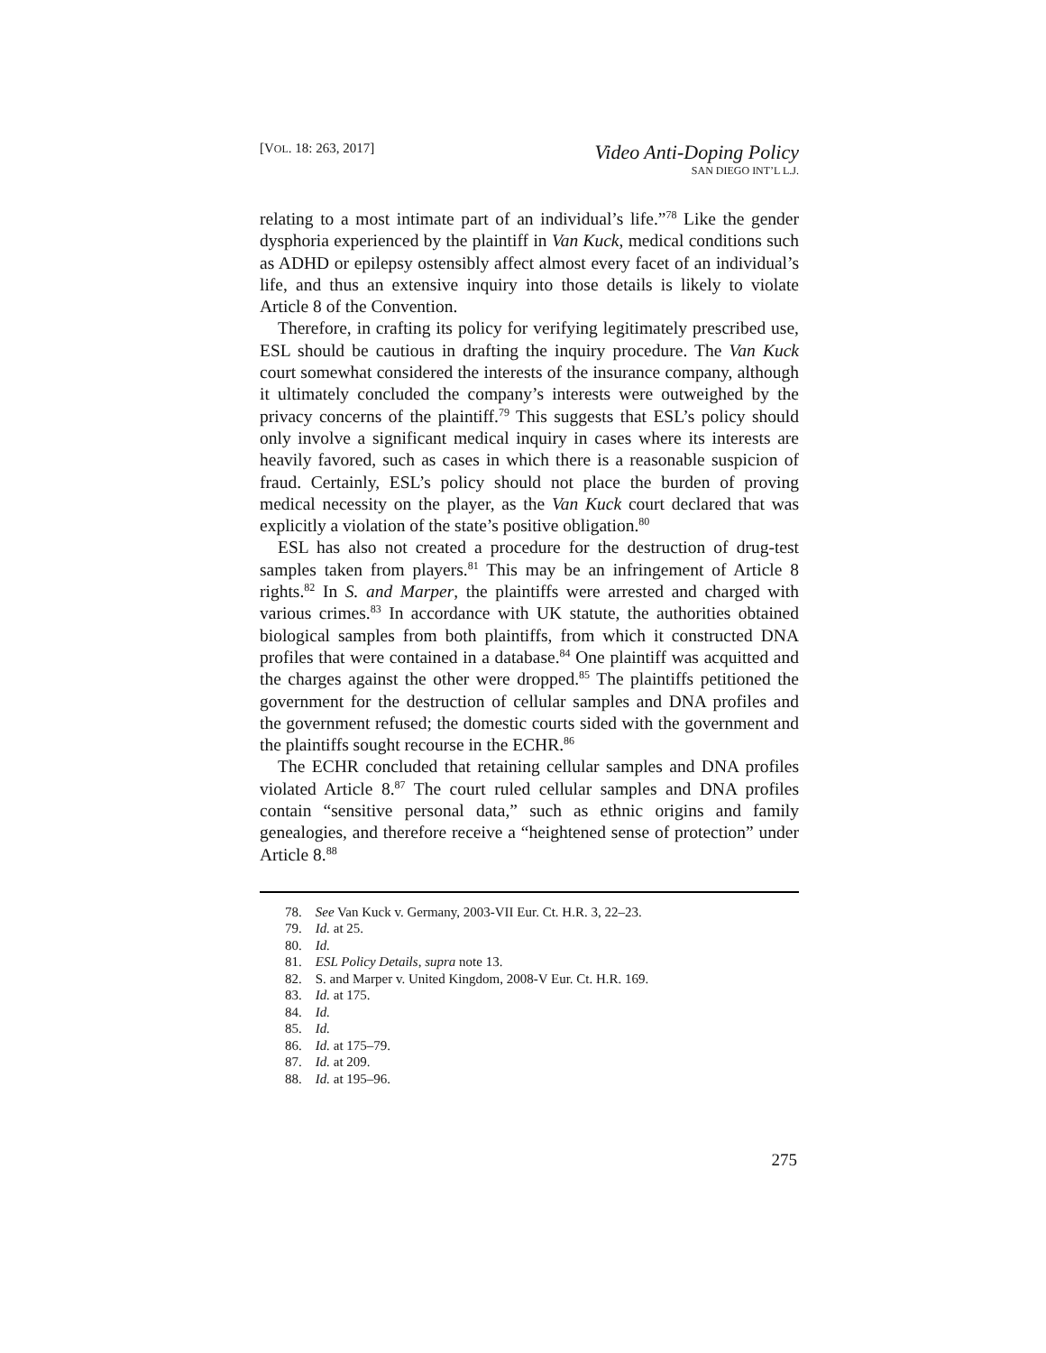[VOL. 18: 263, 2017]
Video Anti-Doping Policy
SAN DIEGO INT’L L.J.
relating to a most intimate part of an individual’s life.”<sup>78</sup> Like the gender dysphoria experienced by the plaintiff in Van Kuck, medical conditions such as ADHD or epilepsy ostensibly affect almost every facet of an individual’s life, and thus an extensive inquiry into those details is likely to violate Article 8 of the Convention.
Therefore, in crafting its policy for verifying legitimately prescribed use, ESL should be cautious in drafting the inquiry procedure. The Van Kuck court somewhat considered the interests of the insurance company, although it ultimately concluded the company’s interests were outweighed by the privacy concerns of the plaintiff.<sup>79</sup> This suggests that ESL’s policy should only involve a significant medical inquiry in cases where its interests are heavily favored, such as cases in which there is a reasonable suspicion of fraud. Certainly, ESL’s policy should not place the burden of proving medical necessity on the player, as the Van Kuck court declared that was explicitly a violation of the state’s positive obligation.<sup>80</sup>
ESL has also not created a procedure for the destruction of drug-test samples taken from players.<sup>81</sup> This may be an infringement of Article 8 rights.<sup>82</sup> In S. and Marper, the plaintiffs were arrested and charged with various crimes.<sup>83</sup> In accordance with UK statute, the authorities obtained biological samples from both plaintiffs, from which it constructed DNA profiles that were contained in a database.<sup>84</sup> One plaintiff was acquitted and the charges against the other were dropped.<sup>85</sup> The plaintiffs petitioned the government for the destruction of cellular samples and DNA profiles and the government refused; the domestic courts sided with the government and the plaintiffs sought recourse in the ECHR.<sup>86</sup>
The ECHR concluded that retaining cellular samples and DNA profiles violated Article 8.<sup>87</sup> The court ruled cellular samples and DNA profiles contain “sensitive personal data,” such as ethnic origins and family genealogies, and therefore receive a “heightened sense of protection” under Article 8.<sup>88</sup>
78. See Van Kuck v. Germany, 2003-VII Eur. Ct. H.R. 3, 22–23.
79. Id. at 25.
80. Id.
81. ESL Policy Details, supra note 13.
82. S. and Marper v. United Kingdom, 2008-V Eur. Ct. H.R. 169.
83. Id. at 175.
84. Id.
85. Id.
86. Id. at 175–79.
87. Id. at 209.
88. Id. at 195–96.
275